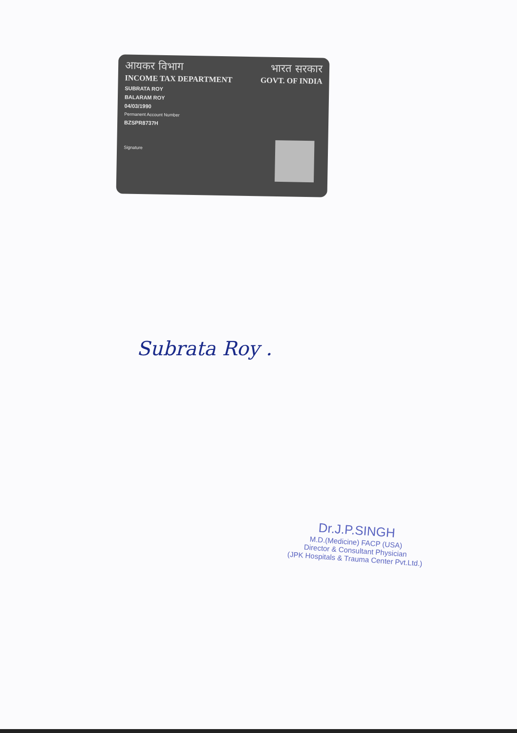आयकर विभाग भारत सरकार
INCOME TAX DEPARTMENT GOVT. OF INDIA
SUBRATA ROY
BALARAM ROY
04/03/1990
Permanent Account Number
BZSPR8737H
Signature
Subrata Roy .
Dr.J.P.SINGH
M.D.(Medicine) FACP (USA)
Director & Consultant Physician
(JPK Hospitals & Trauma Center Pvt.Ltd.)